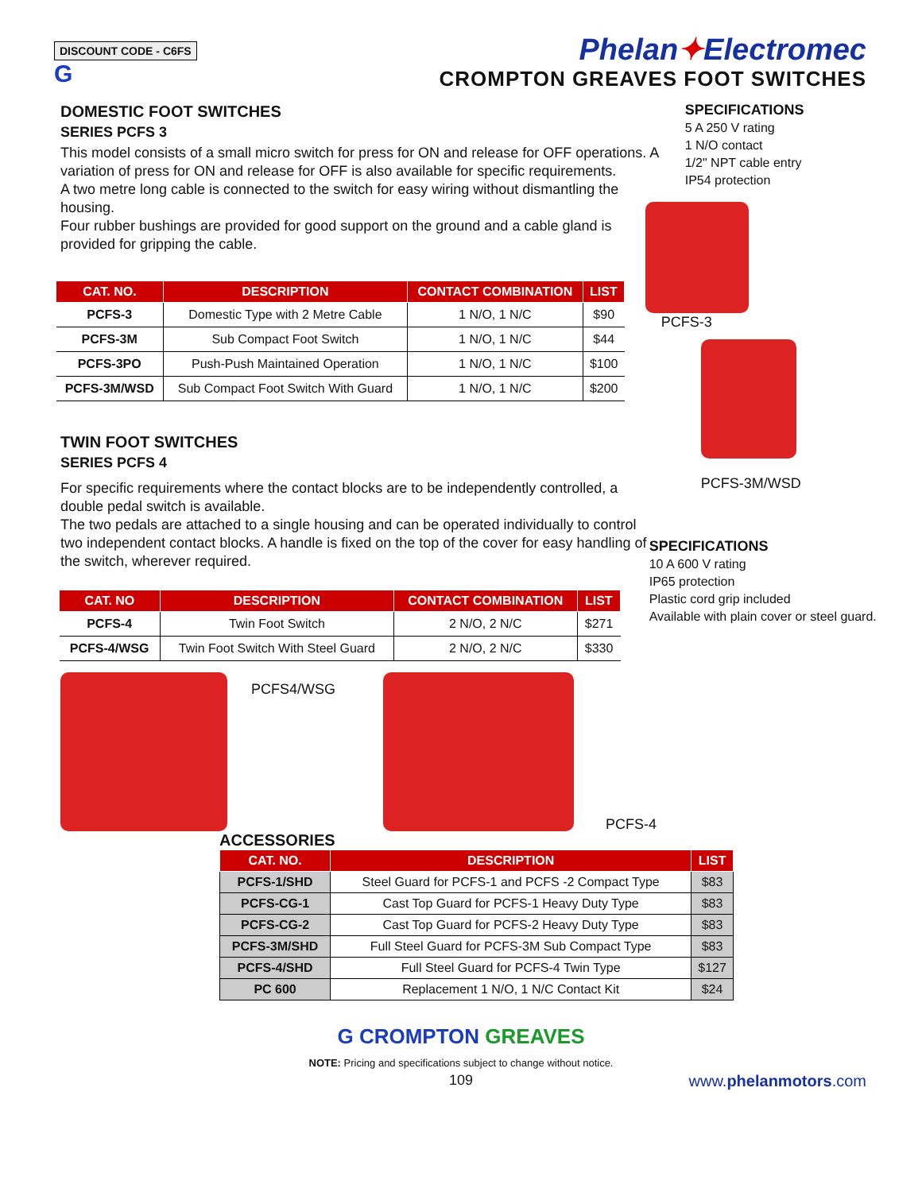DISCOUNT CODE - C6FS
G
Phelan✦Electromec
CROMPTON GREAVES FOOT SWITCHES
DOMESTIC FOOT SWITCHES
SERIES PCFS 3
This model consists of a small micro switch for press for ON and release for OFF operations. A variation of press for ON and release for OFF is also available for specific requirements.
A two metre long cable is connected to the switch for easy wiring without dismantling the housing.
Four rubber bushings are provided for good support on the ground and a cable gland is provided for gripping the cable.
| CAT. NO. | DESCRIPTION | CONTACT COMBINATION | LIST |
| --- | --- | --- | --- |
| PCFS-3 | Domestic Type with 2 Metre Cable | 1 N/O, 1 N/C | $90 |
| PCFS-3M | Sub Compact Foot Switch | 1 N/O, 1 N/C | $44 |
| PCFS-3PO | Push-Push Maintained Operation | 1 N/O, 1 N/C | $100 |
| PCFS-3M/WSD | Sub Compact Foot Switch With Guard | 1 N/O, 1 N/C | $200 |
TWIN FOOT SWITCHES
SERIES PCFS 4
For specific requirements where the contact blocks are to be independently controlled, a double pedal switch is available.
The two pedals are attached to a single housing and can be operated individually to control two independent contact blocks. A handle is fixed on the top of the cover for easy handling of the switch, wherever required.
| CAT. NO | DESCRIPTION | CONTACT COMBINATION | LIST |
| --- | --- | --- | --- |
| PCFS-4 | Twin Foot Switch | 2 N/O, 2 N/C | $271 |
| PCFS-4/WSG | Twin Foot Switch With Steel Guard | 2 N/O, 2 N/C | $330 |
PCFS4/WSG
PCFS-4
SPECIFICATIONS
5 A 250 V rating
1 N/O contact
1/2" NPT cable entry
IP54 protection
PCFS-3
PCFS-3M/WSD
SPECIFICATIONS
10 A 600 V rating
IP65 protection
Plastic cord grip included
Available with plain cover or steel guard.
ACCESSORIES
| CAT. NO. | DESCRIPTION | LIST |
| --- | --- | --- |
| PCFS-1/SHD | Steel Guard for PCFS-1 and PCFS -2 Compact Type | $83 |
| PCFS-CG-1 | Cast Top Guard for PCFS-1 Heavy Duty Type | $83 |
| PCFS-CG-2 | Cast Top Guard for PCFS-2 Heavy Duty Type | $83 |
| PCFS-3M/SHD | Full Steel Guard for PCFS-3M Sub Compact Type | $83 |
| PCFS-4/SHD | Full Steel Guard for PCFS-4 Twin Type | $127 |
| PC 600 | Replacement 1 N/O, 1 N/C Contact Kit | $24 |
G CROMPTON GREAVES
NOTE: Pricing and specifications subject to change without notice.
109 www.phelanmotors.com